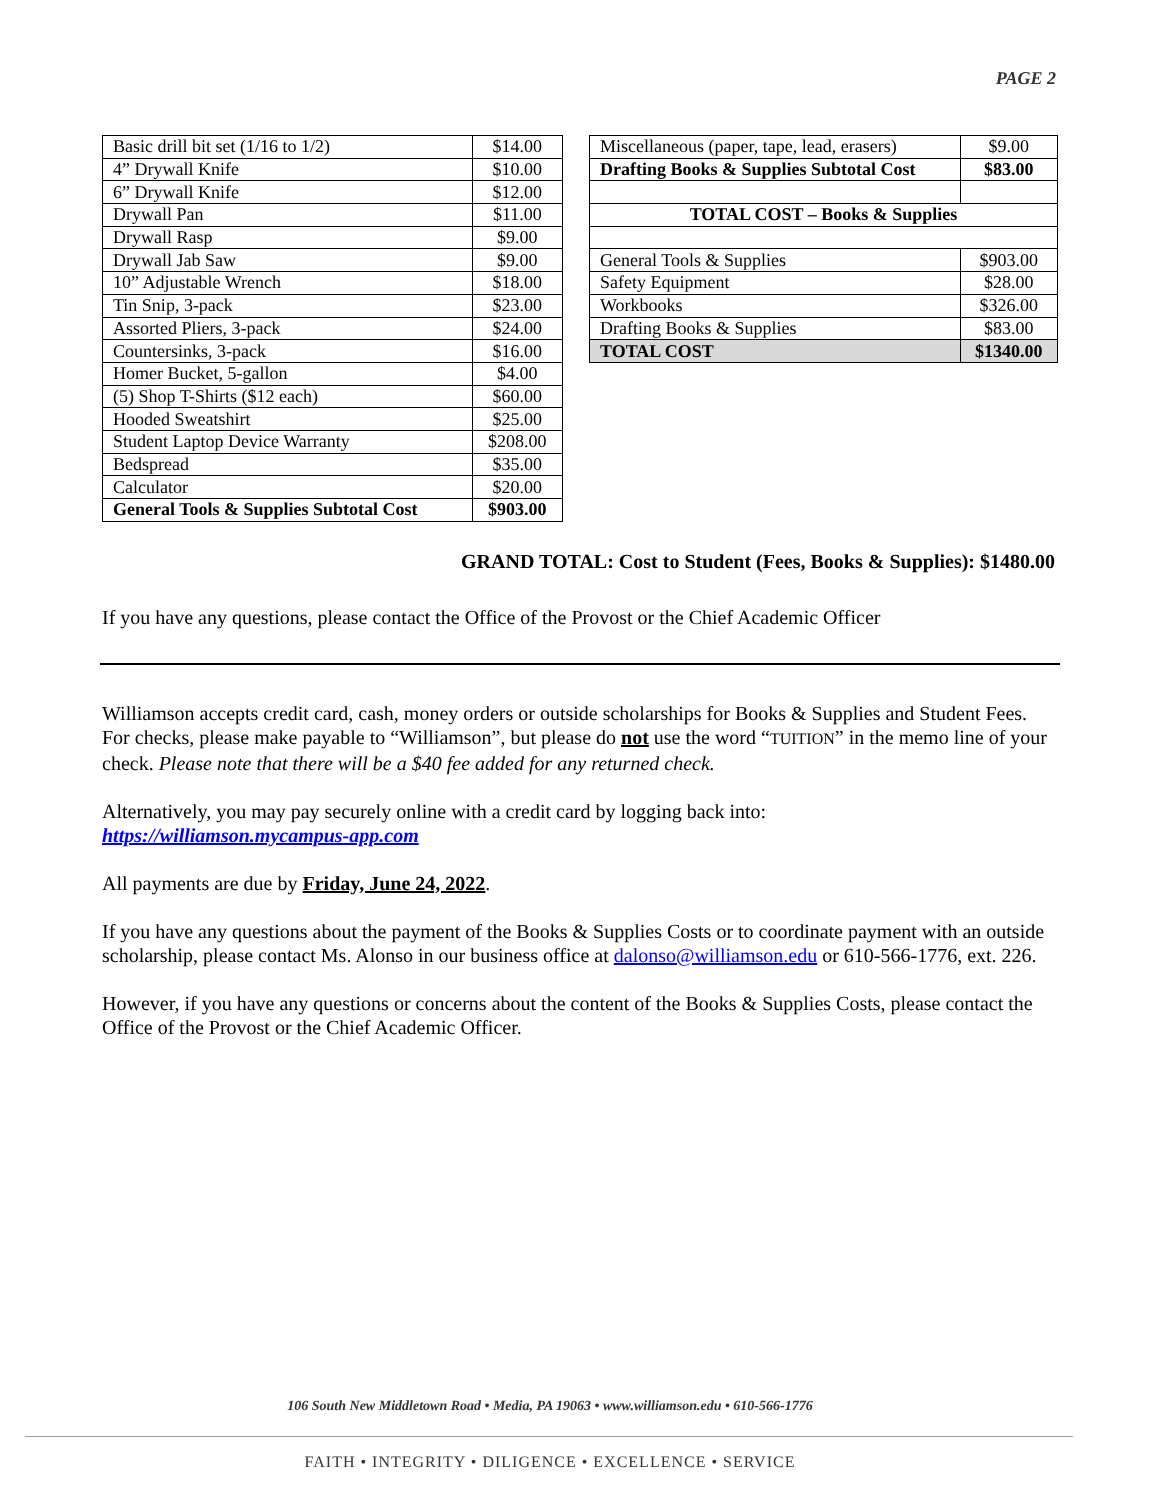PAGE 2
| Basic drill bit set (1/16 to 1/2) | $14.00 |
| 4” Drywall Knife | $10.00 |
| 6” Drywall Knife | $12.00 |
| Drywall Pan | $11.00 |
| Drywall Rasp | $9.00 |
| Drywall Jab Saw | $9.00 |
| 10” Adjustable Wrench | $18.00 |
| Tin Snip, 3-pack | $23.00 |
| Assorted Pliers, 3-pack | $24.00 |
| Countersinks, 3-pack | $16.00 |
| Homer Bucket, 5-gallon | $4.00 |
| (5) Shop T-Shirts ($12 each) | $60.00 |
| Hooded Sweatshirt | $25.00 |
| Student Laptop Device Warranty | $208.00 |
| Bedspread | $35.00 |
| Calculator | $20.00 |
| General Tools & Supplies Subtotal Cost | $903.00 |
| Miscellaneous (paper, tape, lead, erasers) | $9.00 |
| Drafting Books & Supplies Subtotal Cost | $83.00 |
| TOTAL COST – Books & Supplies | |
| General Tools & Supplies | $903.00 |
| Safety Equipment | $28.00 |
| Workbooks | $326.00 |
| Drafting Books & Supplies | $83.00 |
| TOTAL COST | $1340.00 |
GRAND TOTAL: Cost to Student (Fees, Books & Supplies): $1480.00
If you have any questions, please contact the Office of the Provost or the Chief Academic Officer
Williamson accepts credit card, cash, money orders or outside scholarships for Books & Supplies and Student Fees. For checks, please make payable to “Williamson”, but please do not use the word “TUITION” in the memo line of your check. Please note that there will be a $40 fee added for any returned check.
Alternatively, you may pay securely online with a credit card by logging back into:
https://williamson.mycampus-app.com
All payments are due by Friday, June 24, 2022.
If you have any questions about the payment of the Books & Supplies Costs or to coordinate payment with an outside scholarship, please contact Ms. Alonso in our business office at dalonso@williamson.edu or 610-566-1776, ext. 226.
However, if you have any questions or concerns about the content of the Books & Supplies Costs, please contact the Office of the Provost or the Chief Academic Officer.
106 South New Middletown Road • Media, PA 19063 • www.williamson.edu • 610-566-1776
FAITH • INTEGRITY • DILIGENCE • EXCELLENCE • SERVICE